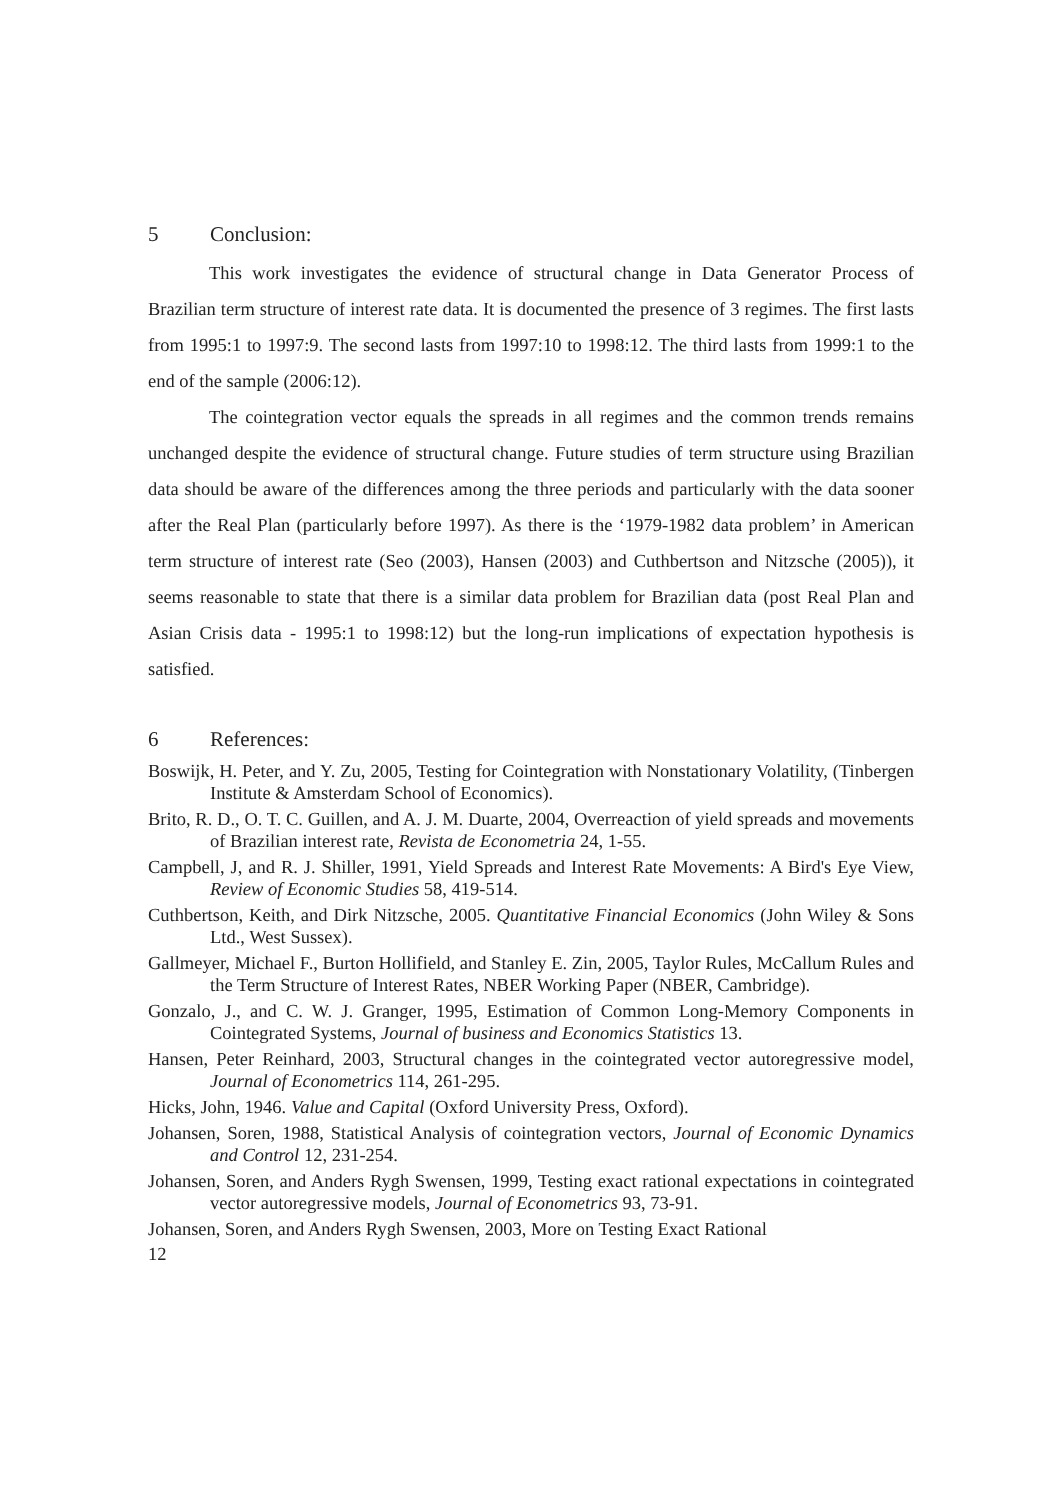5 Conclusion:
This work investigates the evidence of structural change in Data Generator Process of Brazilian term structure of interest rate data. It is documented the presence of 3 regimes. The first lasts from 1995:1 to 1997:9. The second lasts from 1997:10 to 1998:12. The third lasts from 1999:1 to the end of the sample (2006:12).
The cointegration vector equals the spreads in all regimes and the common trends remains unchanged despite the evidence of structural change. Future studies of term structure using Brazilian data should be aware of the differences among the three periods and particularly with the data sooner after the Real Plan (particularly before 1997). As there is the ‘1979-1982 data problem’ in American term structure of interest rate (Seo (2003), Hansen (2003) and Cuthbertson and Nitzsche (2005)), it seems reasonable to state that there is a similar data problem for Brazilian data (post Real Plan and Asian Crisis data - 1995:1 to 1998:12) but the long-run implications of expectation hypothesis is satisfied.
6 References:
Boswijk, H. Peter, and Y. Zu, 2005, Testing for Cointegration with Nonstationary Volatility, (Tinbergen Institute & Amsterdam School of Economics).
Brito, R. D., O. T. C. Guillen, and A. J. M. Duarte, 2004, Overreaction of yield spreads and movements of Brazilian interest rate, Revista de Econometria 24, 1-55.
Campbell, J, and R. J. Shiller, 1991, Yield Spreads and Interest Rate Movements: A Bird's Eye View, Review of Economic Studies 58, 419-514.
Cuthbertson, Keith, and Dirk Nitzsche, 2005. Quantitative Financial Economics (John Wiley & Sons Ltd., West Sussex).
Gallmeyer, Michael F., Burton Hollifield, and Stanley E. Zin, 2005, Taylor Rules, McCallum Rules and the Term Structure of Interest Rates, NBER Working Paper (NBER, Cambridge).
Gonzalo, J., and C. W. J. Granger, 1995, Estimation of Common Long-Memory Components in Cointegrated Systems, Journal of business and Economics Statistics 13.
Hansen, Peter Reinhard, 2003, Structural changes in the cointegrated vector autoregressive model, Journal of Econometrics 114, 261-295.
Hicks, John, 1946. Value and Capital (Oxford University Press, Oxford).
Johansen, Soren, 1988, Statistical Analysis of cointegration vectors, Journal of Economic Dynamics and Control 12, 231-254.
Johansen, Soren, and Anders Rygh Swensen, 1999, Testing exact rational expectations in cointegrated vector autoregressive models, Journal of Econometrics 93, 73-91.
Johansen, Soren, and Anders Rygh Swensen, 2003, More on Testing Exact Rational
12